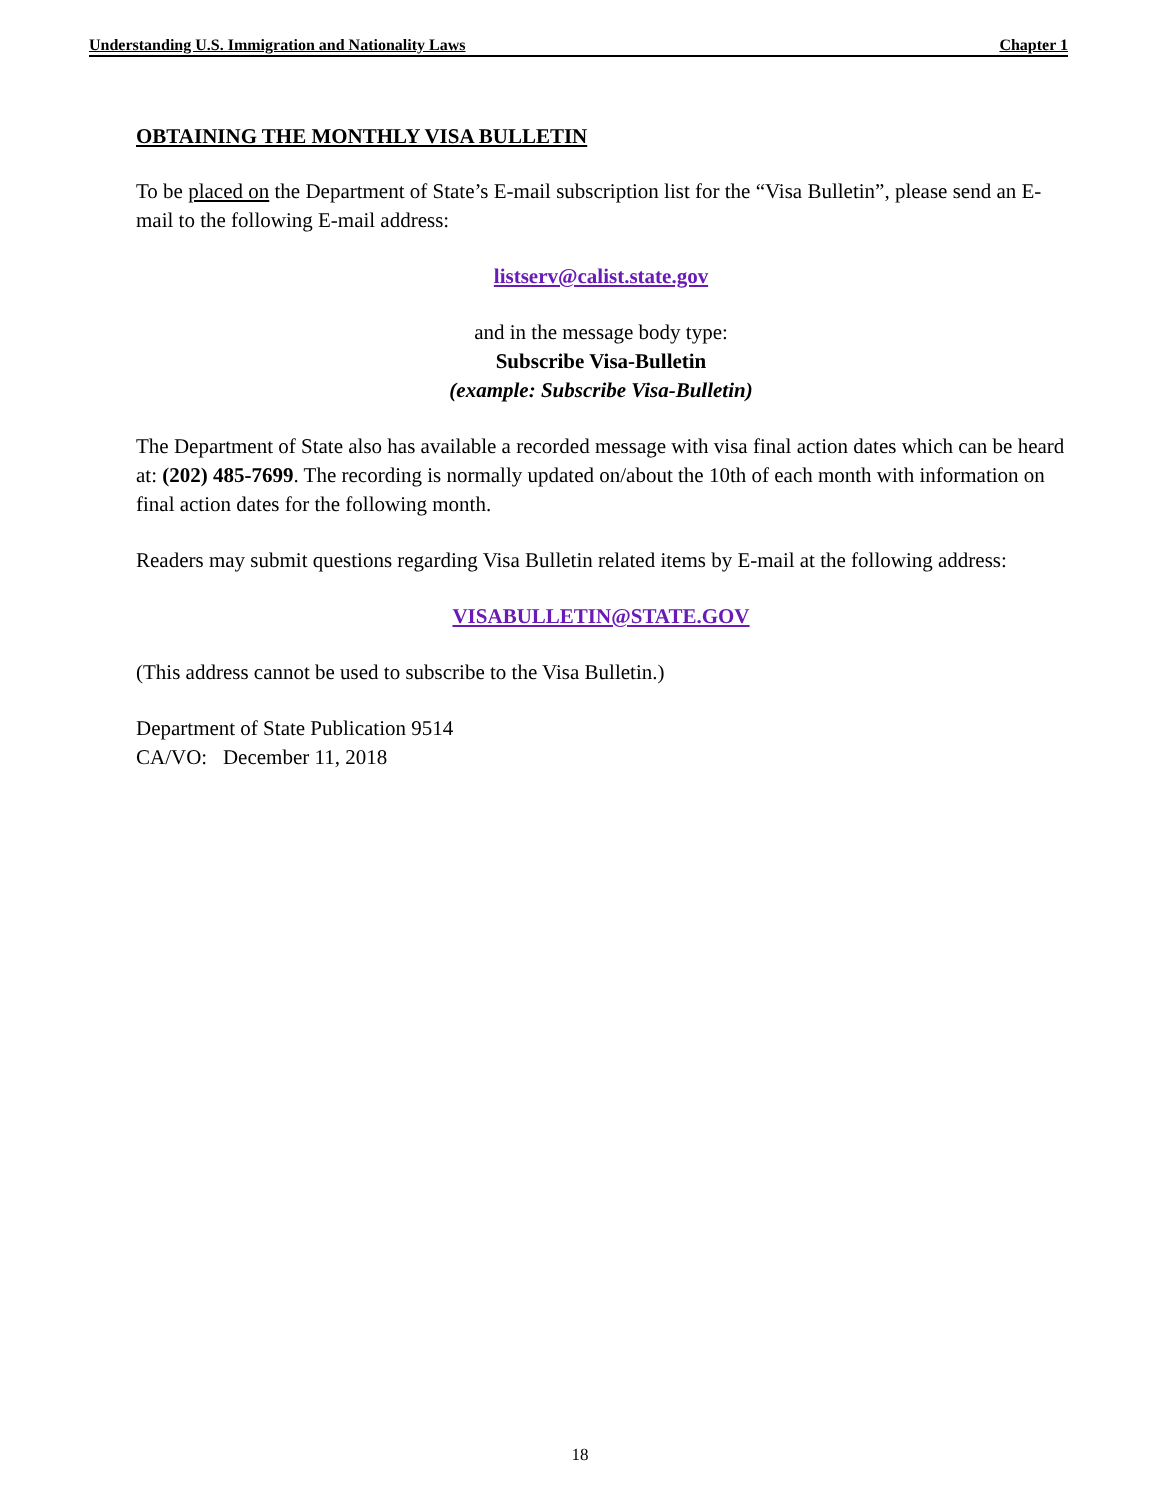Understanding U.S. Immigration and Nationality Laws Chapter 1
OBTAINING THE MONTHLY VISA BULLETIN
To be placed on the Department of State’s E-mail subscription list for the “Visa Bulletin”, please send an E-mail to the following E-mail address:
listserv@calist.state.gov
and in the message body type:
Subscribe Visa-Bulletin
(example: Subscribe Visa-Bulletin)
The Department of State also has available a recorded message with visa final action dates which can be heard at: (202) 485-7699. The recording is normally updated on/about the 10th of each month with information on final action dates for the following month.
Readers may submit questions regarding Visa Bulletin related items by E-mail at the following address:
VISABULLETIN@STATE.GOV
(This address cannot be used to subscribe to the Visa Bulletin.)
Department of State Publication 9514
CA/VO: December 11, 2018
18